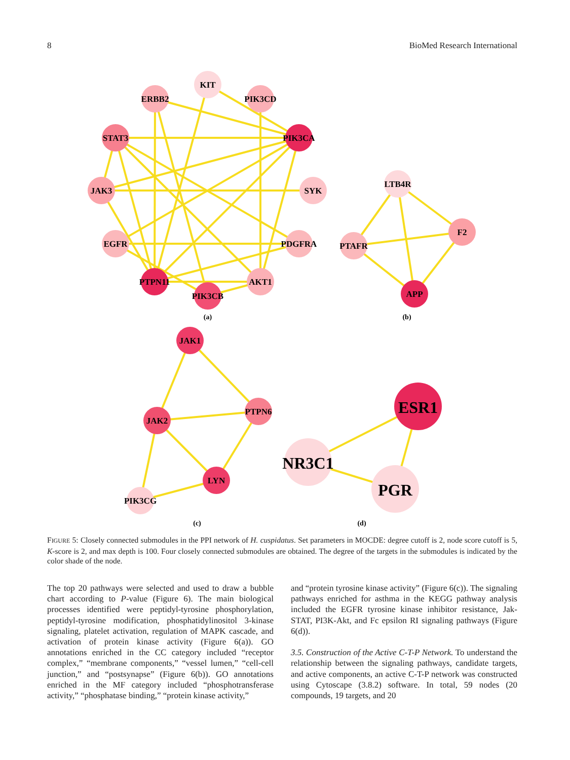8 BioMed Research International
KIT
ERBB2
PIK3CD
STAT3
PIK3CA
JAK3
SYK
EGFR
PDGFRA
PTPN11
AKT1
PIK3CB
LTB4R
PTAFR
F2
APP
JAK1
JAK2
PTPN6
LYN
PIK3CG
ESR1
NR3C1
PGR
(a)
(b)
(c)
(d)
FIGURE 5: Closely connected submodules in the PPI network of H. cuspidatus. Set parameters in MOCDE: degree cutoff is 2, node score cutoff is 5, K-score is 2, and max depth is 100. Four closely connected submodules are obtained. The degree of the targets in the submodules is indicated by the color shade of the node.
The top 20 pathways were selected and used to draw a bubble chart according to P-value (Figure 6). The main biological processes identified were peptidyl-tyrosine phosphorylation, peptidyl-tyrosine modification, phosphatidylinositol 3-kinase signaling, platelet activation, regulation of MAPK cascade, and activation of protein kinase activity (Figure 6(a)). GO annotations enriched in the CC category included “receptor complex,” “membrane components,” “vessel lumen,” “cell-cell junction,” and “postsynapse” (Figure 6(b)). GO annotations enriched in the MF category included “phosphotransferase activity,” “phosphatase binding,” “protein kinase activity,”
and “protein tyrosine kinase activity” (Figure 6(c)). The signaling pathways enriched for asthma in the KEGG pathway analysis included the EGFR tyrosine kinase inhibitor resistance, Jak-STAT, PI3K-Akt, and Fc epsilon RI signaling pathways (Figure 6(d)).
3.5. Construction of the Active C-T-P Network. To understand the relationship between the signaling pathways, candidate targets, and active components, an active C-T-P network was constructed using Cytoscape (3.8.2) software. In total, 59 nodes (20 compounds, 19 targets, and 20